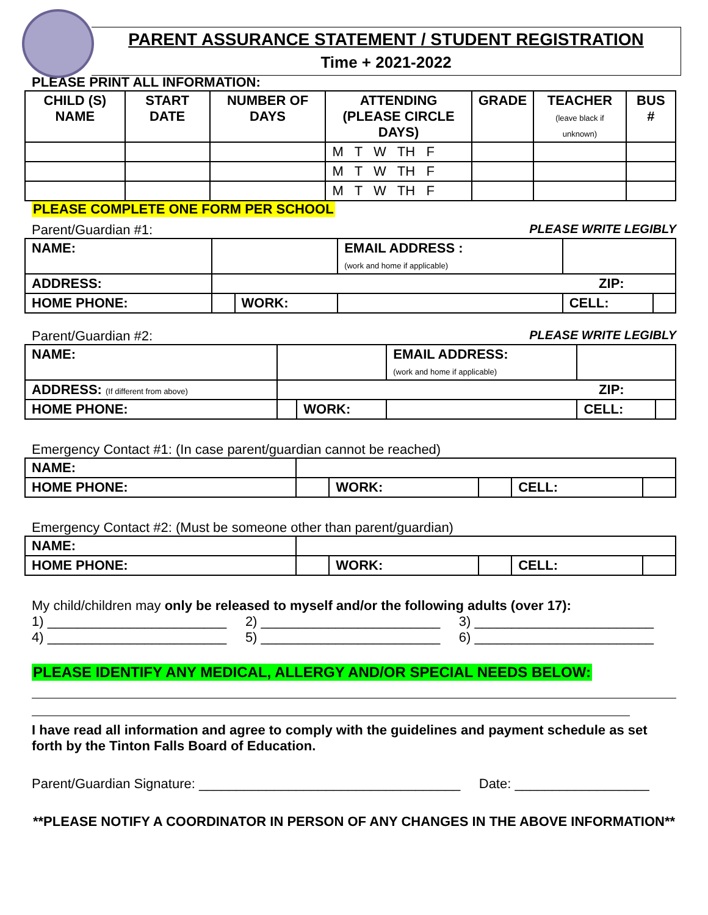PARENT ASSURANCE STATEMENT / STUDENT REGISTRATION
Time + 2021-2022
PLEASE PRINT ALL INFORMATION:
| CHILD (S) NAME | START DATE | NUMBER OF DAYS | ATTENDING (PLEASE CIRCLE DAYS) | GRADE | TEACHER (leave black if unknown) | BUS # |
| --- | --- | --- | --- | --- | --- | --- |
| | | | M T W TH F | | | |
| | | | M T W TH F | | | |
| | | | M T W TH F | | | |
PLEASE COMPLETE ONE FORM PER SCHOOL
Parent/Guardian #1: PLEASE WRITE LEGIBLY
| NAME: | | | EMAIL ADDRESS : (work and home if applicable) | | |
| ADDRESS: | ZIP: | | | | |
| HOME PHONE: | | WORK: | | CELL: | |
Parent/Guardian #2: PLEASE WRITE LEGIBLY
| NAME: | | | EMAIL ADDRESS: (work and home if applicable) | | |
| ADDRESS: (If different from above) | ZIP: | | | | |
| HOME PHONE: | | WORK: | | CELL: | |
Emergency Contact #1: (In case parent/guardian cannot be reached)
| NAME: | | | | | |
| HOME PHONE: | | WORK: | | CELL: | |
Emergency Contact #2: (Must be someone other than parent/guardian)
| NAME: | | | | | |
| HOME PHONE: | | WORK: | | CELL: | |
My child/children may only be released to myself and/or the following adults (over 17):
1) ________________________ 2) ________________________ 3) ________________________
4) ________________________ 5) ________________________ 6) ________________________
PLEASE IDENTIFY ANY MEDICAL, ALLERGY AND/OR SPECIAL NEEDS BELOW:
I have read all information and agree to comply with the guidelines and payment schedule as set forth by the Tinton Falls Board of Education.
Parent/Guardian Signature: ___________________________________ Date: __________________
**PLEASE NOTIFY A COORDINATOR IN PERSON OF ANY CHANGES IN THE ABOVE INFORMATION**